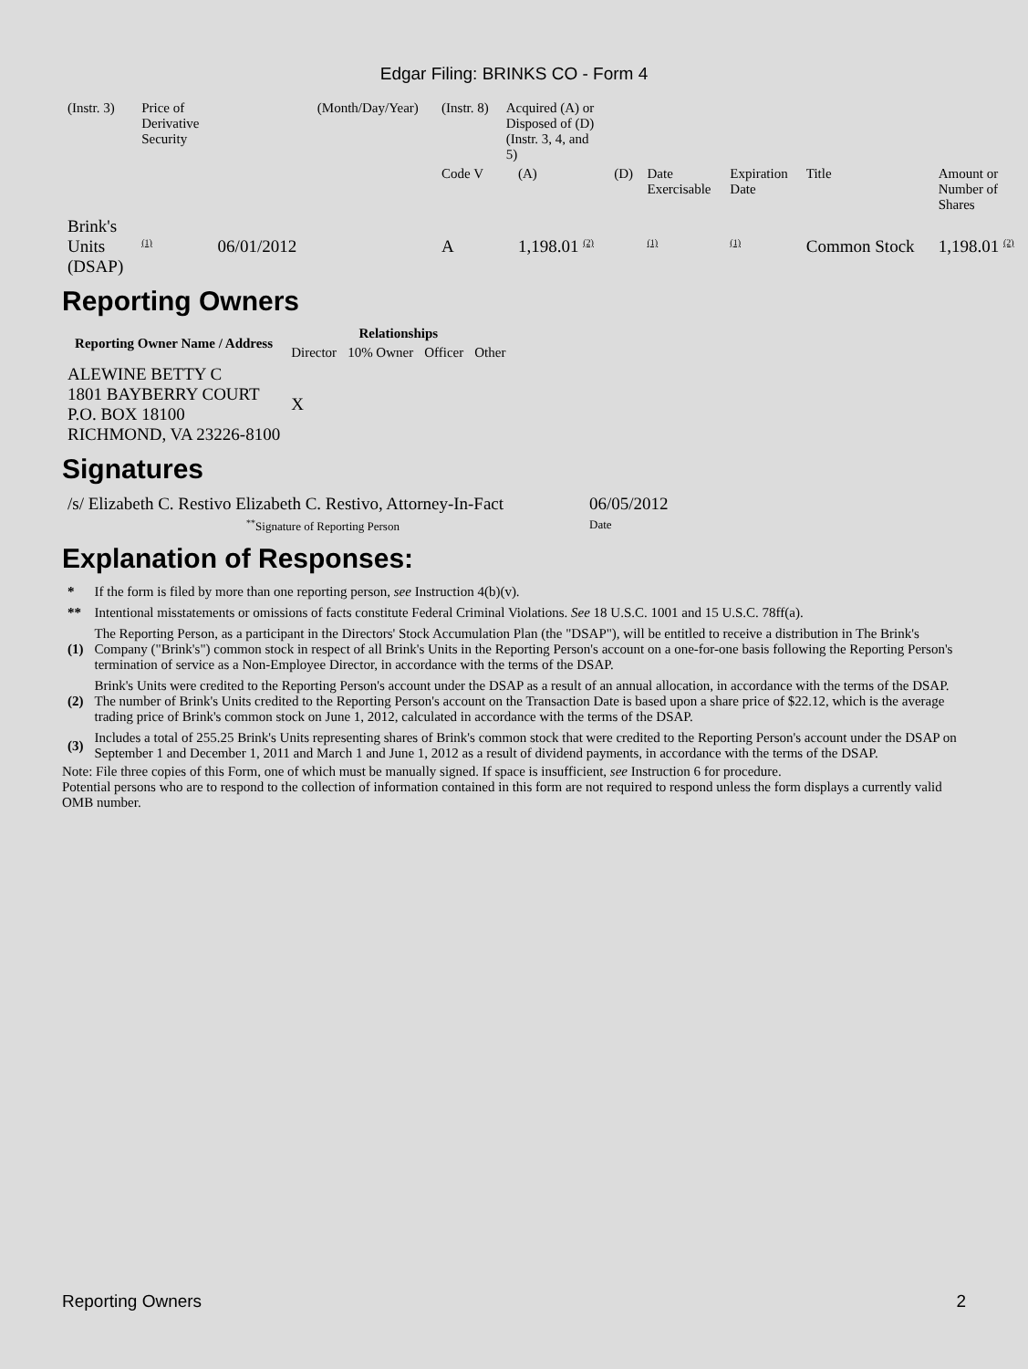Edgar Filing: BRINKS CO - Form 4
| (Instr. 3) | Price of Derivative Security | | (Month/Day/Year) | (Instr. 8) | Acquired (A) or Disposed of (D) (Instr. 3, 4, and 5) | | | | | | |
| | | | | Code V | | (A) | (D) | Date Exercisable | Expiration Date | Title | Amount or Number of Shares |
| Brink's Units (DSAP) | <sup>(1)</sup> | 06/01/2012 | | A | | 1,198.01 <sup>(2)</sup> | | <sup>(1)</sup> | <sup>(1)</sup> | Common Stock | 1,198.01 <sup>(2)</sup> |
Reporting Owners
| Reporting Owner Name / Address | Relationships | | | |
| --- | --- | --- | --- | --- |
| | Director | 10% Owner | Officer | Other |
| ALEWINE BETTY C 1801 BAYBERRY COURT P.O. BOX 18100 RICHMOND, VA 23226-8100 | X | | | |
Signatures
| /s/ Elizabeth C. Restivo Elizabeth C. Restivo, Attorney-In-Fact | 06/05/2012 |
| <sup>**</sup> Signature of Reporting Person | Date |
Explanation of Responses:
| * | If the form is filed by more than one reporting person, see Instruction 4(b)(v). |
| ** | Intentional misstatements or omissions of facts constitute Federal Criminal Violations. See 18 U.S.C. 1001 and 15 U.S.C. 78ff(a). |
| (1) | The Reporting Person, as a participant in the Directors' Stock Accumulation Plan (the "DSAP"), will be entitled to receive a distribution in The Brink's Company ("Brink's") common stock in respect of all Brink's Units in the Reporting Person's account on a one-for-one basis following the Reporting Person's termination of service as a Non-Employee Director, in accordance with the terms of the DSAP. |
| (2) | Brink's Units were credited to the Reporting Person's account under the DSAP as a result of an annual allocation, in accordance with the terms of the DSAP. The number of Brink's Units credited to the Reporting Person's account on the Transaction Date is based upon a share price of $22.12, which is the average trading price of Brink's common stock on June 1, 2012, calculated in accordance with the terms of the DSAP. |
| (3) | Includes a total of 255.25 Brink's Units representing shares of Brink's common stock that were credited to the Reporting Person's account under the DSAP on September 1 and December 1, 2011 and March 1 and June 1, 2012 as a result of dividend payments, in accordance with the terms of the DSAP. |
Note: File three copies of this Form, one of which must be manually signed. If space is insufficient, see Instruction 6 for procedure.
Potential persons who are to respond to the collection of information contained in this form are not required to respond unless the form displays a currently valid OMB number.
Reporting Owners 2